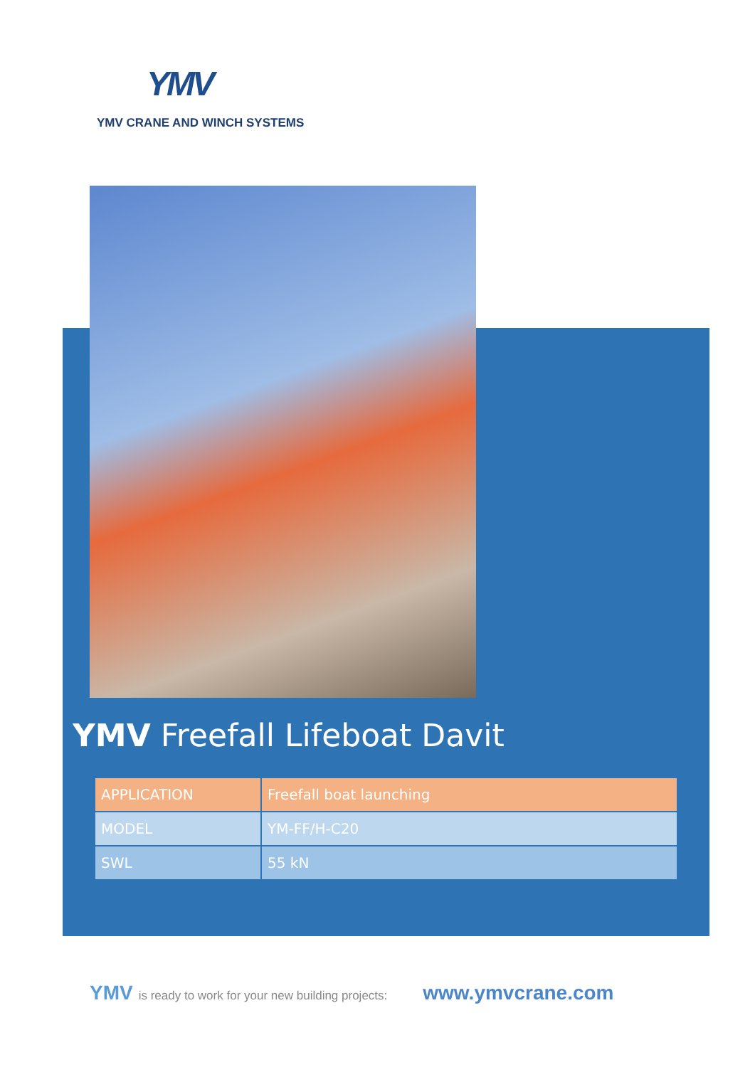YMV
YMV CRANE AND WINCH SYSTEMS
YMV Freefall Lifeboat Davit
| APPLICATION | Freefall boat launching |
| MODEL | YM-FF/H-C20 |
| SWL | 55 kN |
YMV is ready to work for your new building projects: www.ymvcrane.com